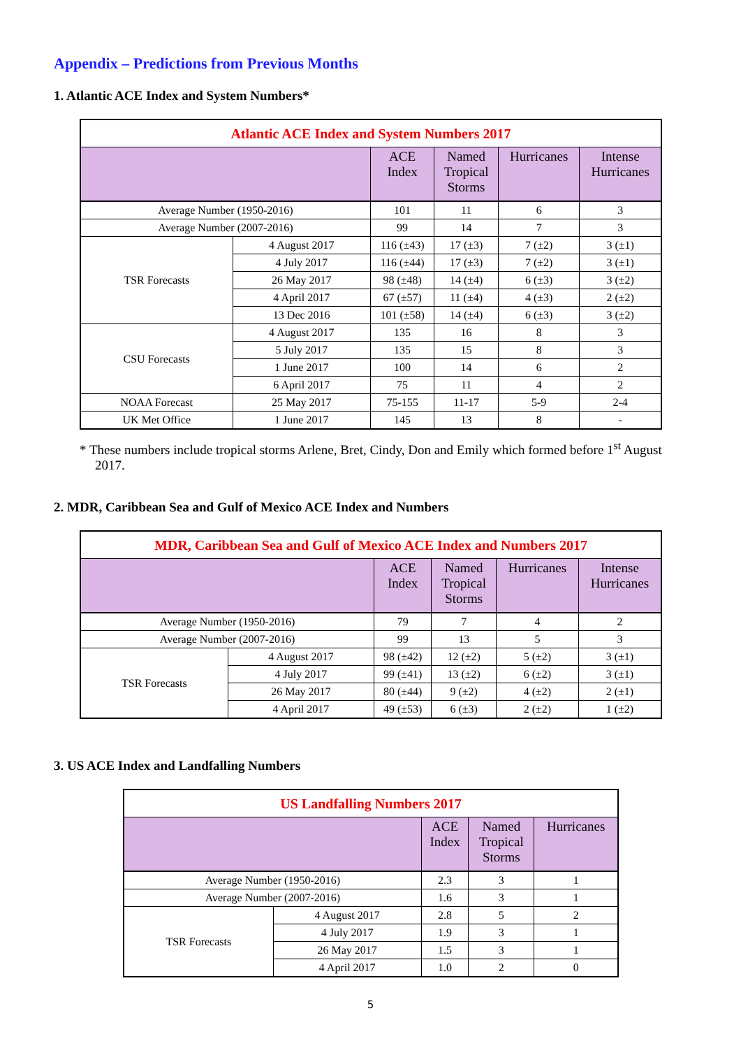Appendix – Predictions from Previous Months
1. Atlantic ACE Index and System Numbers*
| Atlantic ACE Index and System Numbers 2017 | | | | | |
| | | ACE Index | Named Tropical Storms | Hurricanes | Intense Hurricanes |
| Average Number (1950-2016) | | 101 | 11 | 6 | 3 |
| Average Number (2007-2016) | | 99 | 14 | 7 | 3 |
| TSR Forecasts | 4 August 2017 | 116 (±43) | 17 (±3) | 7 (±2) | 3 (±1) |
| | 4 July 2017 | 116 (±44) | 17 (±3) | 7 (±2) | 3 (±1) |
| | 26 May 2017 | 98 (±48) | 14 (±4) | 6 (±3) | 3 (±2) |
| | 4 April 2017 | 67 (±57) | 11 (±4) | 4 (±3) | 2 (±2) |
| | 13 Dec 2016 | 101 (±58) | 14 (±4) | 6 (±3) | 3 (±2) |
| CSU Forecasts | 4 August 2017 | 135 | 16 | 8 | 3 |
| | 5 July 2017 | 135 | 15 | 8 | 3 |
| | 1 June 2017 | 100 | 14 | 6 | 2 |
| | 6 April 2017 | 75 | 11 | 4 | 2 |
| NOAA Forecast | 25 May 2017 | 75-155 | 11-17 | 5-9 | 2-4 |
| UK Met Office | 1 June 2017 | 145 | 13 | 8 | - |
* These numbers include tropical storms Arlene, Bret, Cindy, Don and Emily which formed before 1<sup>st</sup> August 2017.
2. MDR, Caribbean Sea and Gulf of Mexico ACE Index and Numbers
| MDR, Caribbean Sea and Gulf of Mexico ACE Index and Numbers 2017 | | | | | |
| | | ACE Index | Named Tropical Storms | Hurricanes | Intense Hurricanes |
| Average Number (1950-2016) | | 79 | 7 | 4 | 2 |
| Average Number (2007-2016) | | 99 | 13 | 5 | 3 |
| TSR Forecasts | 4 August 2017 | 98 (±42) | 12 (±2) | 5 (±2) | 3 (±1) |
| | 4 July 2017 | 99 (±41) | 13 (±2) | 6 (±2) | 3 (±1) |
| | 26 May 2017 | 80 (±44) | 9 (±2) | 4 (±2) | 2 (±1) |
| | 4 April 2017 | 49 (±53) | 6 (±3) | 2 (±2) | 1 (±2) |
3. US ACE Index and Landfalling Numbers
| US Landfalling Numbers 2017 | | | | |
| | | ACE Index | Named Tropical Storms | Hurricanes |
| Average Number (1950-2016) | | 2.3 | 3 | 1 |
| Average Number (2007-2016) | | 1.6 | 3 | 1 |
| TSR Forecasts | 4 August 2017 | 2.8 | 5 | 2 |
| | 4 July 2017 | 1.9 | 3 | 1 |
| | 26 May 2017 | 1.5 | 3 | 1 |
| | 4 April 2017 | 1.0 | 2 | 0 |
5